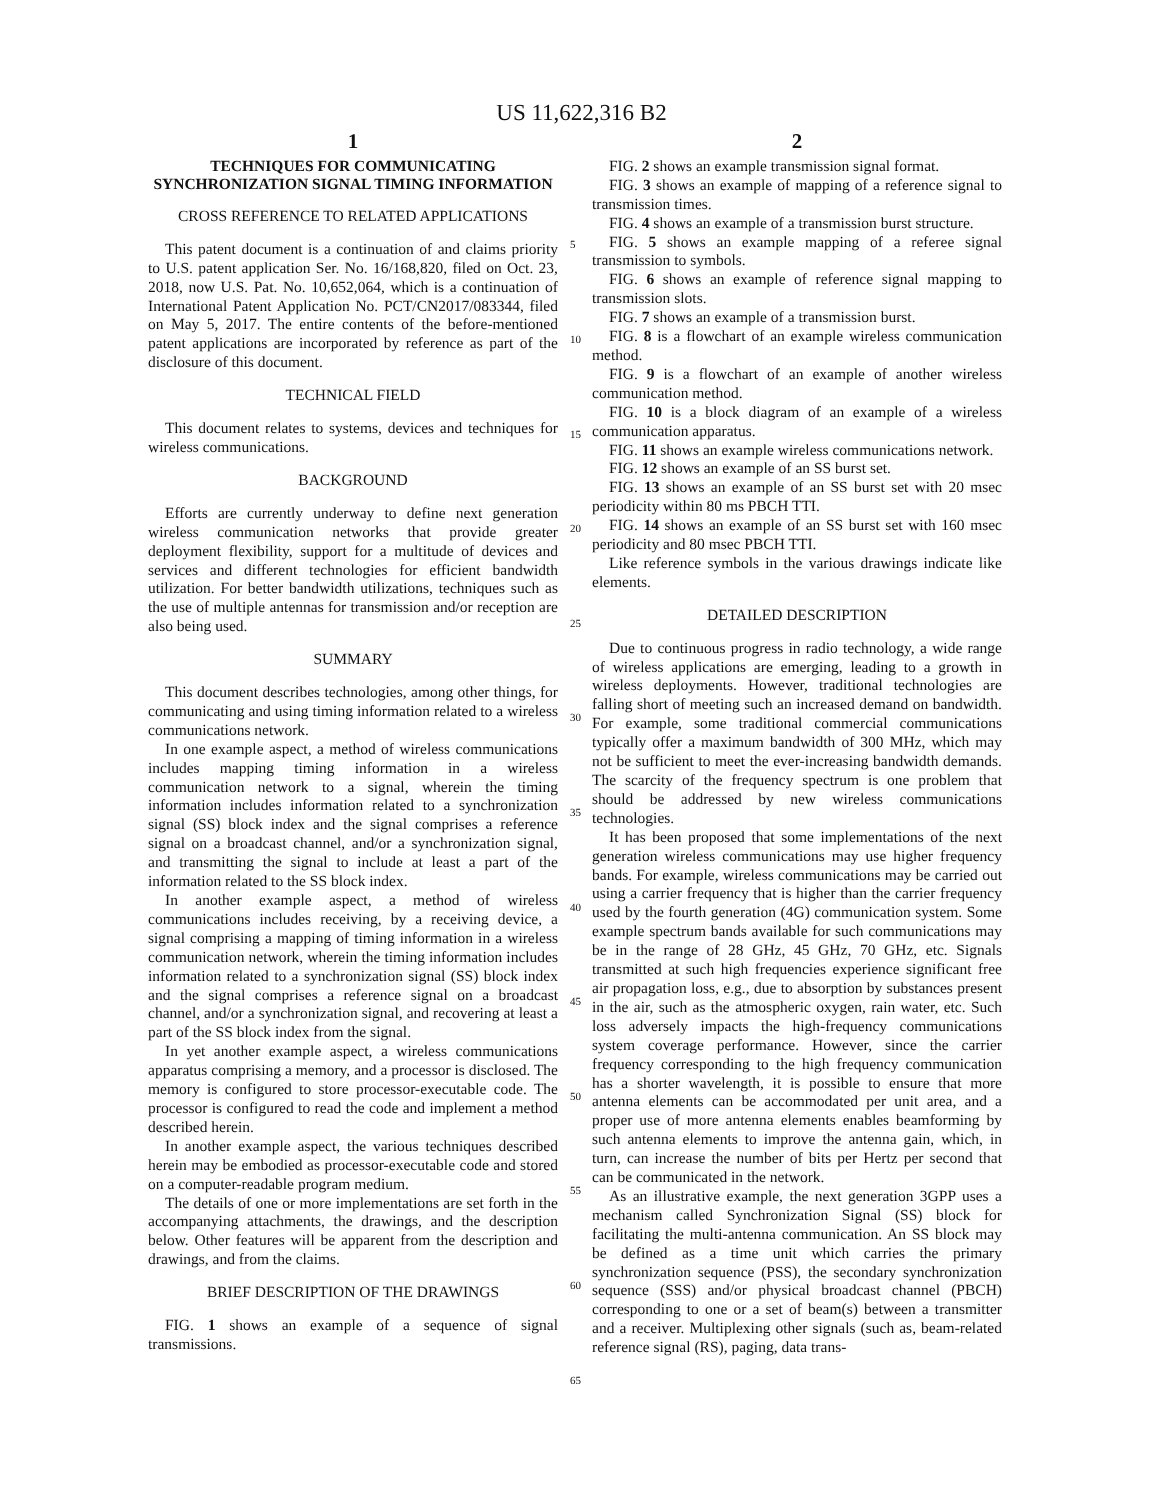US 11,622,316 B2
1
TECHNIQUES FOR COMMUNICATING SYNCHRONIZATION SIGNAL TIMING INFORMATION
CROSS REFERENCE TO RELATED APPLICATIONS
This patent document is a continuation of and claims priority to U.S. patent application Ser. No. 16/168,820, filed on Oct. 23, 2018, now U.S. Pat. No. 10,652,064, which is a continuation of International Patent Application No. PCT/CN2017/083344, filed on May 5, 2017. The entire contents of the before-mentioned patent applications are incorporated by reference as part of the disclosure of this document.
TECHNICAL FIELD
This document relates to systems, devices and techniques for wireless communications.
BACKGROUND
Efforts are currently underway to define next generation wireless communication networks that provide greater deployment flexibility, support for a multitude of devices and services and different technologies for efficient bandwidth utilization. For better bandwidth utilizations, techniques such as the use of multiple antennas for transmission and/or reception are also being used.
SUMMARY
This document describes technologies, among other things, for communicating and using timing information related to a wireless communications network.
In one example aspect, a method of wireless communications includes mapping timing information in a wireless communication network to a signal, wherein the timing information includes information related to a synchronization signal (SS) block index and the signal comprises a reference signal on a broadcast channel, and/or a synchronization signal, and transmitting the signal to include at least a part of the information related to the SS block index.
In another example aspect, a method of wireless communications includes receiving, by a receiving device, a signal comprising a mapping of timing information in a wireless communication network, wherein the timing information includes information related to a synchronization signal (SS) block index and the signal comprises a reference signal on a broadcast channel, and/or a synchronization signal, and recovering at least a part of the SS block index from the signal.
In yet another example aspect, a wireless communications apparatus comprising a memory, and a processor is disclosed. The memory is configured to store processor-executable code. The processor is configured to read the code and implement a method described herein.
In another example aspect, the various techniques described herein may be embodied as processor-executable code and stored on a computer-readable program medium.
The details of one or more implementations are set forth in the accompanying attachments, the drawings, and the description below. Other features will be apparent from the description and drawings, and from the claims.
BRIEF DESCRIPTION OF THE DRAWINGS
FIG. 1 shows an example of a sequence of signal transmissions.
2
FIG. 2 shows an example transmission signal format.
FIG. 3 shows an example of mapping of a reference signal to transmission times.
FIG. 4 shows an example of a transmission burst structure.
FIG. 5 shows an example mapping of a referee signal transmission to symbols.
FIG. 6 shows an example of reference signal mapping to transmission slots.
FIG. 7 shows an example of a transmission burst.
FIG. 8 is a flowchart of an example wireless communication method.
FIG. 9 is a flowchart of an example of another wireless communication method.
FIG. 10 is a block diagram of an example of a wireless communication apparatus.
FIG. 11 shows an example wireless communications network.
FIG. 12 shows an example of an SS burst set.
FIG. 13 shows an example of an SS burst set with 20 msec periodicity within 80 ms PBCH TTI.
FIG. 14 shows an example of an SS burst set with 160 msec periodicity and 80 msec PBCH TTI.
Like reference symbols in the various drawings indicate like elements.
DETAILED DESCRIPTION
Due to continuous progress in radio technology, a wide range of wireless applications are emerging, leading to a growth in wireless deployments. However, traditional technologies are falling short of meeting such an increased demand on bandwidth. For example, some traditional commercial communications typically offer a maximum bandwidth of 300 MHz, which may not be sufficient to meet the ever-increasing bandwidth demands. The scarcity of the frequency spectrum is one problem that should be addressed by new wireless communications technologies.
It has been proposed that some implementations of the next generation wireless communications may use higher frequency bands. For example, wireless communications may be carried out using a carrier frequency that is higher than the carrier frequency used by the fourth generation (4G) communication system. Some example spectrum bands available for such communications may be in the range of 28 GHz, 45 GHz, 70 GHz, etc. Signals transmitted at such high frequencies experience significant free air propagation loss, e.g., due to absorption by substances present in the air, such as the atmospheric oxygen, rain water, etc. Such loss adversely impacts the high-frequency communications system coverage performance. However, since the carrier frequency corresponding to the high frequency communication has a shorter wavelength, it is possible to ensure that more antenna elements can be accommodated per unit area, and a proper use of more antenna elements enables beamforming by such antenna elements to improve the antenna gain, which, in turn, can increase the number of bits per Hertz per second that can be communicated in the network.
As an illustrative example, the next generation 3GPP uses a mechanism called Synchronization Signal (SS) block for facilitating the multi-antenna communication. An SS block may be defined as a time unit which carries the primary synchronization sequence (PSS), the secondary synchronization sequence (SSS) and/or physical broadcast channel (PBCH) corresponding to one or a set of beam(s) between a transmitter and a receiver. Multiplexing other signals (such as, beam-related reference signal (RS), paging, data trans-
5
10
15
20
25
30
35
40
45
50
55
60
65